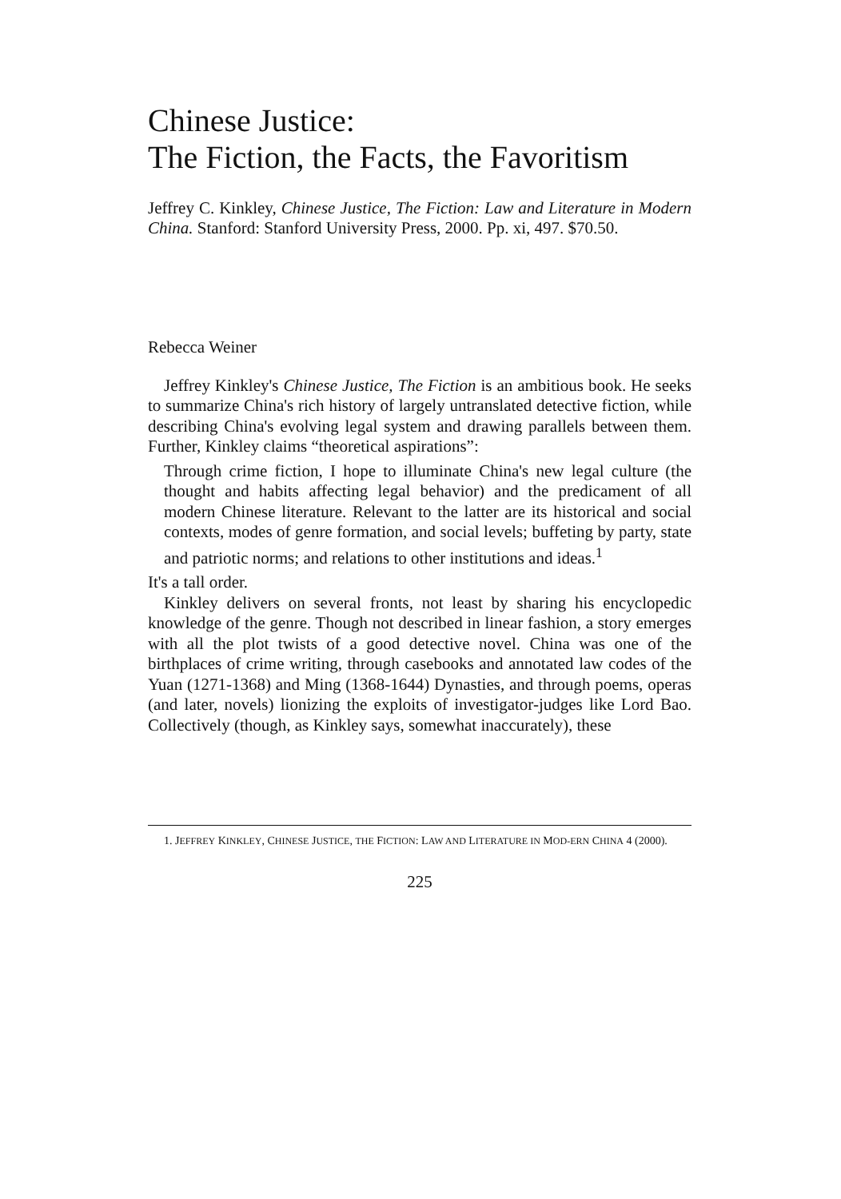Chinese Justice:
The Fiction, the Facts, the Favoritism
Jeffrey C. Kinkley, Chinese Justice, The Fiction: Law and Literature in Modern China. Stanford: Stanford University Press, 2000. Pp. xi, 497. $70.50.
Rebecca Weiner
Jeffrey Kinkley's Chinese Justice, The Fiction is an ambitious book. He seeks to summarize China's rich history of largely untranslated detective fiction, while describing China's evolving legal system and drawing parallels between them. Further, Kinkley claims “theoretical aspirations”:
Through crime fiction, I hope to illuminate China's new legal culture (the thought and habits affecting legal behavior) and the predicament of all modern Chinese literature. Relevant to the latter are its historical and social contexts, modes of genre formation, and social levels; buffeting by party, state and patriotic norms; and relations to other institutions and ideas.<sup>1</sup>
It's a tall order.
Kinkley delivers on several fronts, not least by sharing his encyclopedic knowledge of the genre. Though not described in linear fashion, a story emerges with all the plot twists of a good detective novel. China was one of the birthplaces of crime writing, through casebooks and annotated law codes of the Yuan (1271-1368) and Ming (1368-1644) Dynasties, and through poems, operas (and later, novels) lionizing the exploits of investigator-judges like Lord Bao. Collectively (though, as Kinkley says, somewhat inaccurately), these
1. JEFFREY KINKLEY, CHINESE JUSTICE, THE FICTION: LAW AND LITERATURE IN MOD-ERN CHINA 4 (2000).
225